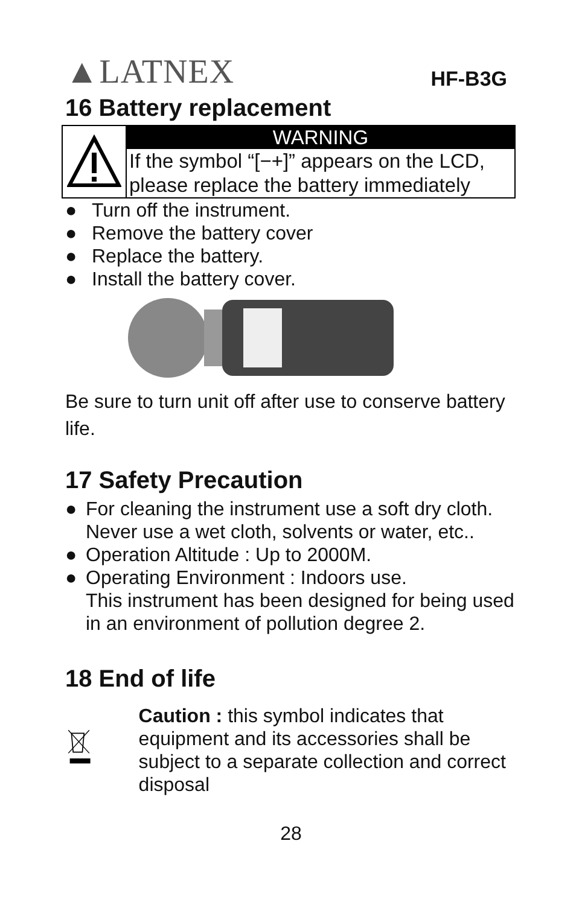▲LATNEX
HF-B3G
16 Battery replacement
WARNING
If the symbol “[−+]” appears on the LCD, please replace the battery immediately
● Turn off the instrument.
● Remove the battery cover
● Replace the battery.
● Install the battery cover.
Be sure to turn unit off after use to conserve battery life.
17 Safety Precaution
● For cleaning the instrument use a soft dry cloth. Never use a wet cloth, solvents or water, etc..
● Operation Altitude : Up to 2000M.
● Operating Environment : Indoors use.
This instrument has been designed for being used in an environment of pollution degree 2.
18 End of life
Caution : this symbol indicates that equipment and its accessories shall be subject to a separate collection and correct disposal
28